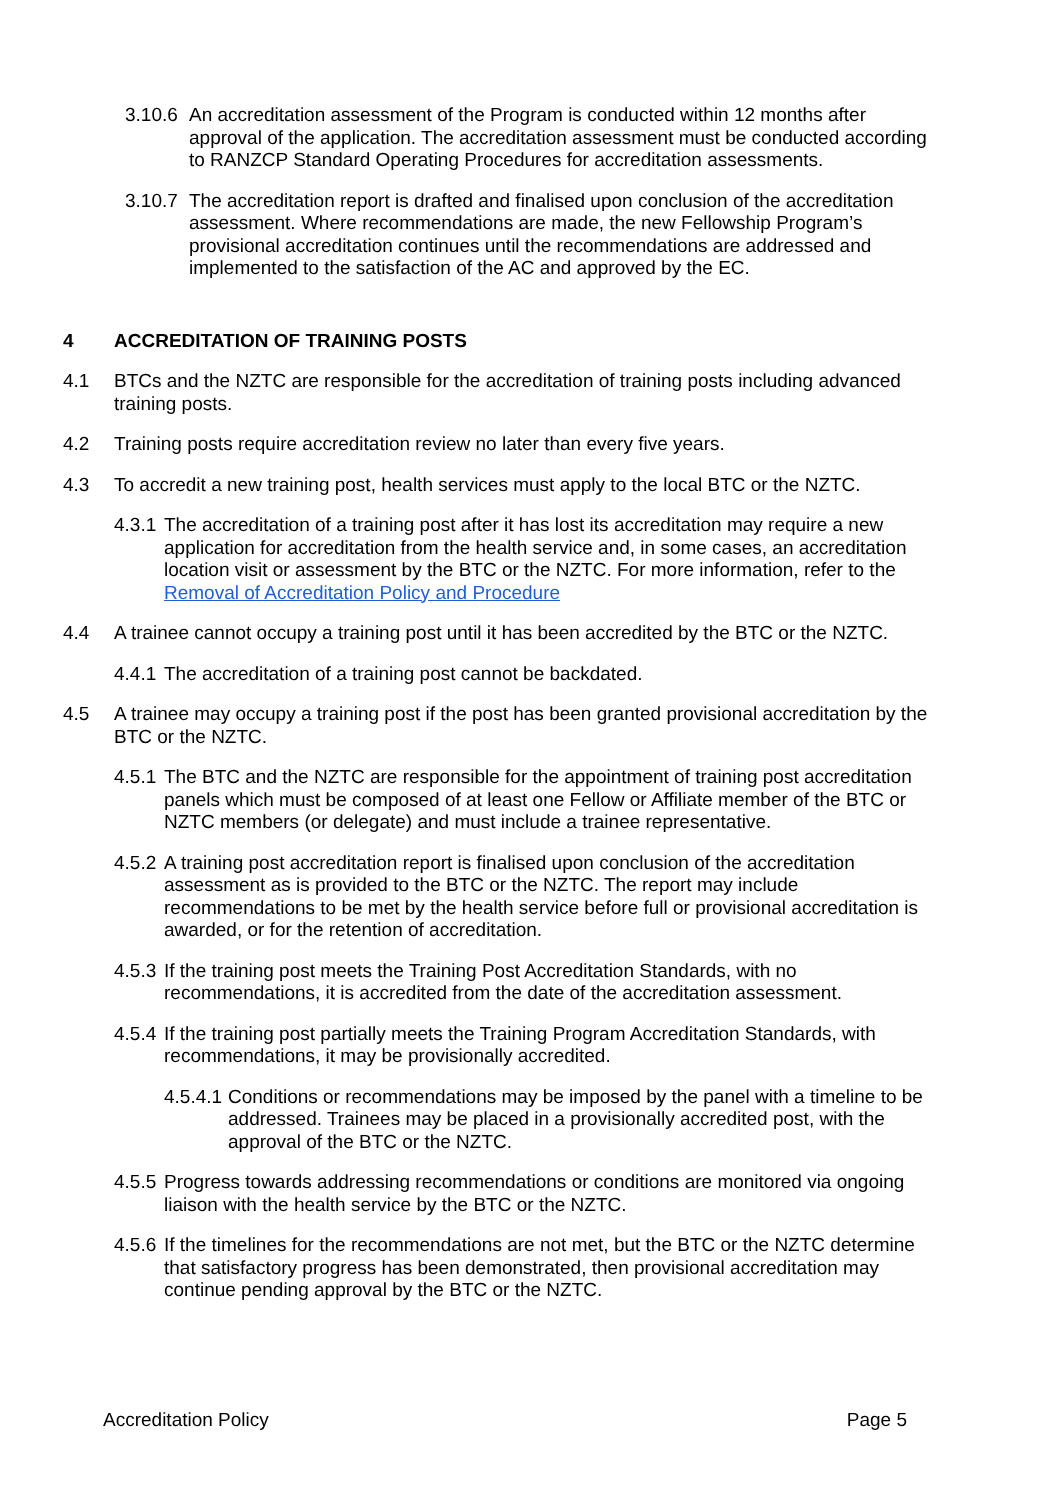3.10.6
An accreditation assessment of the Program is conducted within 12 months after approval of the application. The accreditation assessment must be conducted according to RANZCP Standard Operating Procedures for accreditation assessments.
3.10.7
The accreditation report is drafted and finalised upon conclusion of the accreditation assessment. Where recommendations are made, the new Fellowship Program’s provisional accreditation continues until the recommendations are addressed and implemented to the satisfaction of the AC and approved by the EC.
4 ACCREDITATION OF TRAINING POSTS
4.1 BTCs and the NZTC are responsible for the accreditation of training posts including advanced training posts.
4.2 Training posts require accreditation review no later than every five years.
4.3 To accredit a new training post, health services must apply to the local BTC or the NZTC.
4.3.1
The accreditation of a training post after it has lost its accreditation may require a new application for accreditation from the health service and, in some cases, an accreditation location visit or assessment by the BTC or the NZTC. For more information, refer to the Removal of Accreditation Policy and Procedure
4.4 A trainee cannot occupy a training post until it has been accredited by the BTC or the NZTC.
4.4.1
The accreditation of a training post cannot be backdated.
4.5 A trainee may occupy a training post if the post has been granted provisional accreditation by the BTC or the NZTC.
4.5.1
The BTC and the NZTC are responsible for the appointment of training post accreditation panels which must be composed of at least one Fellow or Affiliate member of the BTC or NZTC members (or delegate) and must include a trainee representative.
4.5.2
A training post accreditation report is finalised upon conclusion of the accreditation assessment as is provided to the BTC or the NZTC. The report may include recommendations to be met by the health service before full or provisional accreditation is awarded, or for the retention of accreditation.
4.5.3
If the training post meets the Training Post Accreditation Standards, with no recommendations, it is accredited from the date of the accreditation assessment.
4.5.4
If the training post partially meets the Training Program Accreditation Standards, with recommendations, it may be provisionally accredited.
4.5.4.1
Conditions or recommendations may be imposed by the panel with a timeline to be addressed. Trainees may be placed in a provisionally accredited post, with the approval of the BTC or the NZTC.
4.5.5
Progress towards addressing recommendations or conditions are monitored via ongoing liaison with the health service by the BTC or the NZTC.
4.5.6
If the timelines for the recommendations are not met, but the BTC or the NZTC determine that satisfactory progress has been demonstrated, then provisional accreditation may continue pending approval by the BTC or the NZTC.
Accreditation Policy Page 5